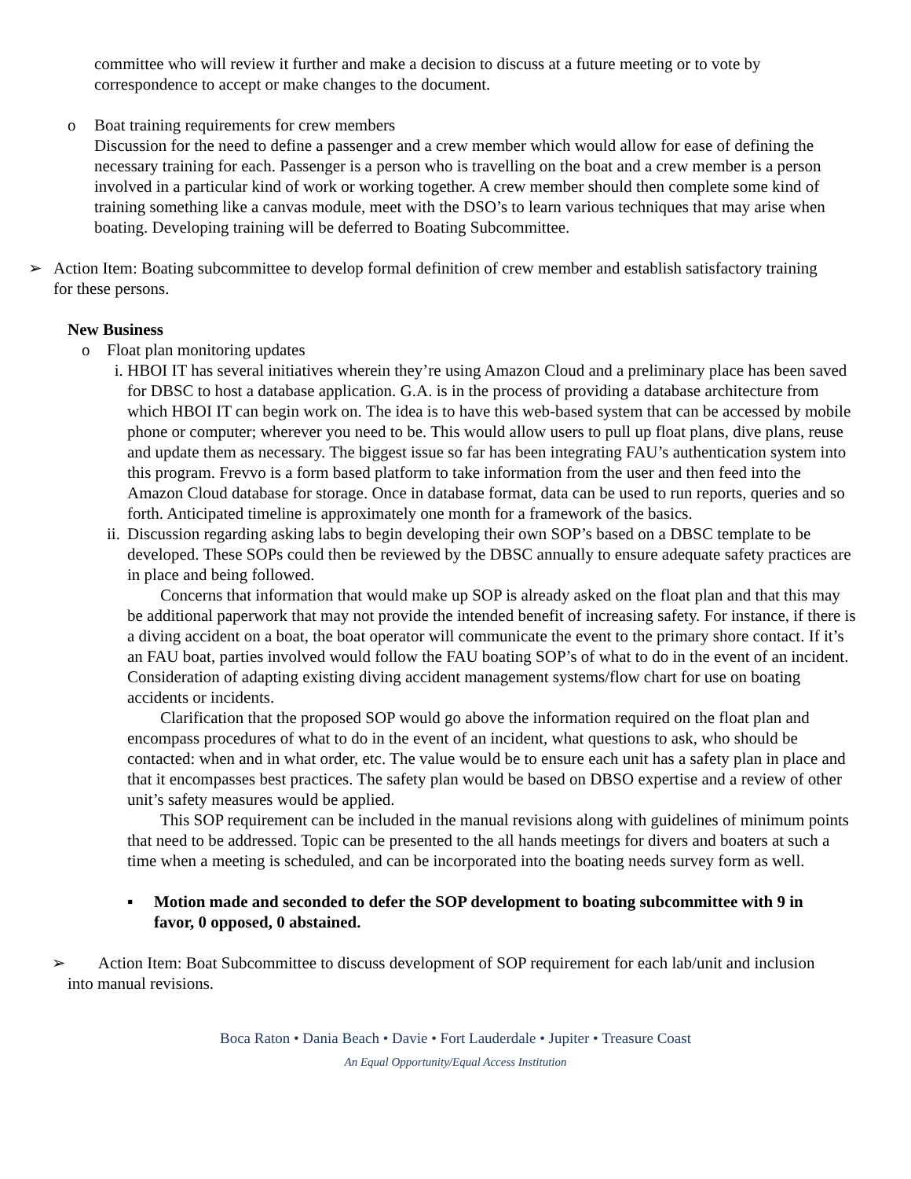committee who will review it further and make a decision to discuss at a future meeting or to vote by correspondence to accept or make changes to the document.
o Boat training requirements for crew members
Discussion for the need to define a passenger and a crew member which would allow for ease of defining the necessary training for each. Passenger is a person who is travelling on the boat and a crew member is a person involved in a particular kind of work or working together. A crew member should then complete some kind of training something like a canvas module, meet with the DSO’s to learn various techniques that may arise when boating. Developing training will be deferred to Boating Subcommittee.
➢ Action Item: Boating subcommittee to develop formal definition of crew member and establish satisfactory training for these persons.
New Business
o Float plan monitoring updates
i. HBOI IT has several initiatives wherein they’re using Amazon Cloud and a preliminary place has been saved for DBSC to host a database application. G.A. is in the process of providing a database architecture from which HBOI IT can begin work on. The idea is to have this web-based system that can be accessed by mobile phone or computer; wherever you need to be. This would allow users to pull up float plans, dive plans, reuse and update them as necessary. The biggest issue so far has been integrating FAU’s authentication system into this program. Frevvo is a form based platform to take information from the user and then feed into the Amazon Cloud database for storage. Once in database format, data can be used to run reports, queries and so forth. Anticipated timeline is approximately one month for a framework of the basics.
ii.
Discussion regarding asking labs to begin developing their own SOP’s based on a DBSC template to be developed. These SOPs could then be reviewed by the DBSC annually to ensure adequate safety practices are in place and being followed.
Concerns that information that would make up SOP is already asked on the float plan and that this may be additional paperwork that may not provide the intended benefit of increasing safety. For instance, if there is a diving accident on a boat, the boat operator will communicate the event to the primary shore contact. If it’s an FAU boat, parties involved would follow the FAU boating SOP’s of what to do in the event of an incident. Consideration of adapting existing diving accident management systems/flow chart for use on boating accidents or incidents.
Clarification that the proposed SOP would go above the information required on the float plan and encompass procedures of what to do in the event of an incident, what questions to ask, who should be contacted: when and in what order, etc. The value would be to ensure each unit has a safety plan in place and that it encompasses best practices. The safety plan would be based on DBSO expertise and a review of other unit’s safety measures would be applied.
This SOP requirement can be included in the manual revisions along with guidelines of minimum points that need to be addressed. Topic can be presented to the all hands meetings for divers and boaters at such a time when a meeting is scheduled, and can be incorporated into the boating needs survey form as well.
▪ Motion made and seconded to defer the SOP development to boating subcommittee with 9 in favor, 0 opposed, 0 abstained.
➢ Action Item: Boat Subcommittee to discuss development of SOP requirement for each lab/unit and inclusion into manual revisions.
Boca Raton • Dania Beach • Davie • Fort Lauderdale • Jupiter • Treasure Coast
An Equal Opportunity/Equal Access Institution